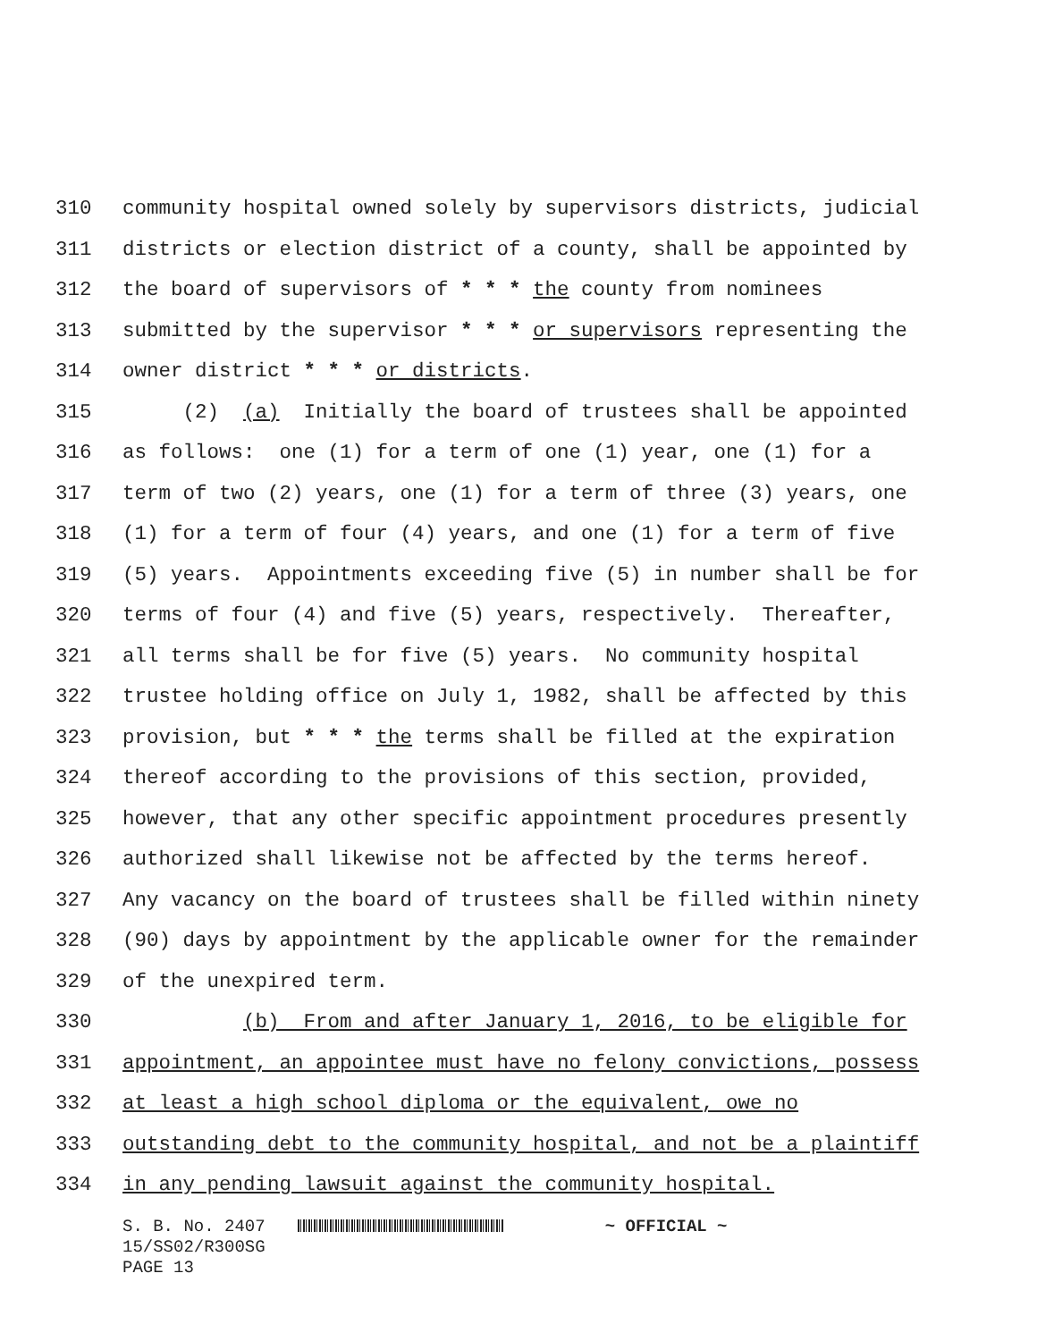310 community hospital owned solely by supervisors districts, judicial
311 districts or election district of a county, shall be appointed by
312 the board of supervisors of * * * the county from nominees
313 submitted by the supervisor * * * or supervisors representing the
314 owner district * * * or districts.
315 (2) (a) Initially the board of trustees shall be appointed
316 as follows: one (1) for a term of one (1) year, one (1) for a
317 term of two (2) years, one (1) for a term of three (3) years, one
318 (1) for a term of four (4) years, and one (1) for a term of five
319 (5) years. Appointments exceeding five (5) in number shall be for
320 terms of four (4) and five (5) years, respectively. Thereafter,
321 all terms shall be for five (5) years. No community hospital
322 trustee holding office on July 1, 1982, shall be affected by this
323 provision, but * * * the terms shall be filled at the expiration
324 thereof according to the provisions of this section, provided,
325 however, that any other specific appointment procedures presently
326 authorized shall likewise not be affected by the terms hereof.
327 Any vacancy on the board of trustees shall be filled within ninety
328 (90) days by appointment by the applicable owner for the remainder
329 of the unexpired term.
330 (b) From and after January 1, 2016, to be eligible for
331 appointment, an appointee must have no felony convictions, possess
332 at least a high school diploma or the equivalent, owe no
333 outstanding debt to the community hospital, and not be a plaintiff
334 in any pending lawsuit against the community hospital.
S. B. No. 2407 ~ OFFICIAL ~ 15/SS02/R300SG PAGE 13